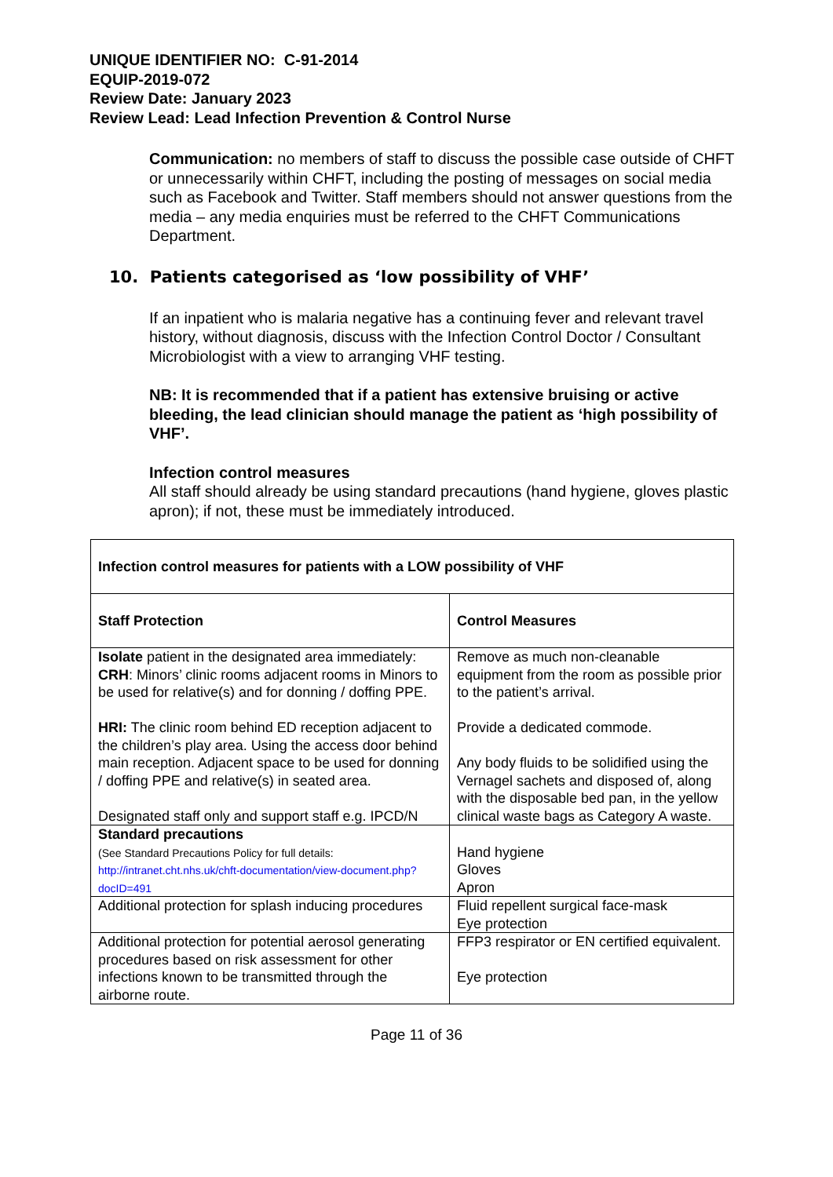UNIQUE IDENTIFIER NO: C-91-2014
EQUIP-2019-072
Review Date: January 2023
Review Lead: Lead Infection Prevention & Control Nurse
Communication: no members of staff to discuss the possible case outside of CHFT or unnecessarily within CHFT, including the posting of messages on social media such as Facebook and Twitter. Staff members should not answer questions from the media – any media enquiries must be referred to the CHFT Communications Department.
10. Patients categorised as ‘low possibility of VHF’
If an inpatient who is malaria negative has a continuing fever and relevant travel history, without diagnosis, discuss with the Infection Control Doctor / Consultant Microbiologist with a view to arranging VHF testing.
NB: It is recommended that if a patient has extensive bruising or active bleeding, the lead clinician should manage the patient as ‘high possibility of VHF’.
Infection control measures
All staff should already be using standard precautions (hand hygiene, gloves plastic apron); if not, these must be immediately introduced.
| Infection control measures for patients with a LOW possibility of VHF | |
| --- | --- |
| Staff Protection | Control Measures |
| Isolate patient in the designated area immediately: CRH : Minors’ clinic rooms adjacent rooms in Minors to be used for relative(s) and for donning / doffing PPE. HRI: The clinic room behind ED reception adjacent to the children’s play area. Using the access door behind main reception. Adjacent space to be used for donning / doffing PPE and relative(s) in seated area. Designated staff only and support staff e.g. IPCD/N | Remove as much non-cleanable equipment from the room as possible prior to the patient’s arrival. Provide a dedicated commode. Any body fluids to be solidified using the Vernagel sachets and disposed of, along with the disposable bed pan, in the yellow clinical waste bags as Category A waste. |
| Standard precautions (See Standard Precautions Policy for full details: http://intranet.cht.nhs.uk/chft-documentation/view-document.php?docID=491 | Hand hygiene Gloves Apron |
| Additional protection for splash inducing procedures | Fluid repellent surgical face-mask Eye protection |
| Additional protection for potential aerosol generating procedures based on risk assessment for other infections known to be transmitted through the airborne route. | FFP3 respirator or EN certified equivalent. Eye protection |
Page 11 of 36